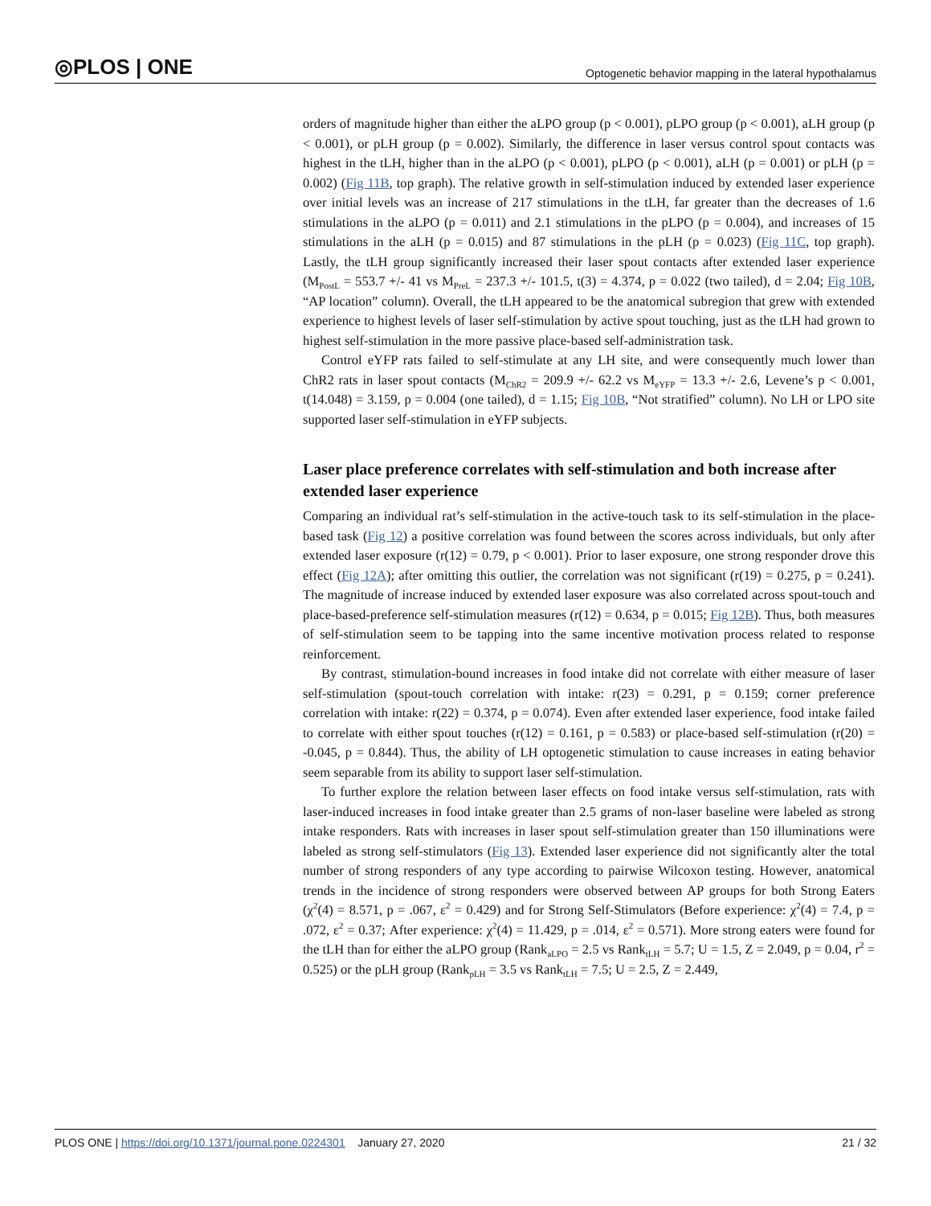◎PLOS | ONE Optogenetic behavior mapping in the lateral hypothalamus
orders of magnitude higher than either the aLPO group (p < 0.001), pLPO group (p < 0.001), aLH group (p < 0.001), or pLH group (p = 0.002). Similarly, the difference in laser versus control spout contacts was highest in the tLH, higher than in the aLPO (p < 0.001), pLPO (p < 0.001), aLH (p = 0.001) or pLH (p = 0.002) (Fig 11B, top graph). The relative growth in self-stimulation induced by extended laser experience over initial levels was an increase of 217 stimulations in the tLH, far greater than the decreases of 1.6 stimulations in the aLPO (p = 0.011) and 2.1 stimulations in the pLPO (p = 0.004), and increases of 15 stimulations in the aLH (p = 0.015) and 87 stimulations in the pLH (p = 0.023) (Fig 11C, top graph). Lastly, the tLH group significantly increased their laser spout contacts after extended laser experience (M<sub>PostL</sub> = 553.7 +/- 41 vs M<sub>PreL</sub> = 237.3 +/- 101.5, t(3) = 4.374, p = 0.022 (two tailed), d = 2.04; Fig 10B, “AP location” column). Overall, the tLH appeared to be the anatomical subregion that grew with extended experience to highest levels of laser self-stimulation by active spout touching, just as the tLH had grown to highest self-stimulation in the more passive place-based self-administration task.
Control eYFP rats failed to self-stimulate at any LH site, and were consequently much lower than ChR2 rats in laser spout contacts (M<sub>ChR2</sub> = 209.9 +/- 62.2 vs M<sub>eYFP</sub> = 13.3 +/- 2.6, Levene’s p < 0.001, t(14.048) = 3.159, p = 0.004 (one tailed), d = 1.15; Fig 10B, “Not stratified” column). No LH or LPO site supported laser self-stimulation in eYFP subjects.
Laser place preference correlates with self-stimulation and both increase after extended laser experience
Comparing an individual rat’s self-stimulation in the active-touch task to its self-stimulation in the place-based task (Fig 12) a positive correlation was found between the scores across individuals, but only after extended laser exposure (r(12) = 0.79, p < 0.001). Prior to laser exposure, one strong responder drove this effect (Fig 12A); after omitting this outlier, the correlation was not significant (r(19) = 0.275, p = 0.241). The magnitude of increase induced by extended laser exposure was also correlated across spout-touch and place-based-preference self-stimulation measures (r(12) = 0.634, p = 0.015; Fig 12B). Thus, both measures of self-stimulation seem to be tapping into the same incentive motivation process related to response reinforcement.
By contrast, stimulation-bound increases in food intake did not correlate with either measure of laser self-stimulation (spout-touch correlation with intake: r(23) = 0.291, p = 0.159; corner preference correlation with intake: r(22) = 0.374, p = 0.074). Even after extended laser experience, food intake failed to correlate with either spout touches (r(12) = 0.161, p = 0.583) or place-based self-stimulation (r(20) = -0.045, p = 0.844). Thus, the ability of LH optogenetic stimulation to cause increases in eating behavior seem separable from its ability to support laser self-stimulation.
To further explore the relation between laser effects on food intake versus self-stimulation, rats with laser-induced increases in food intake greater than 2.5 grams of non-laser baseline were labeled as strong intake responders. Rats with increases in laser spout self-stimulation greater than 150 illuminations were labeled as strong self-stimulators (Fig 13). Extended laser experience did not significantly alter the total number of strong responders of any type according to pairwise Wilcoxon testing. However, anatomical trends in the incidence of strong responders were observed between AP groups for both Strong Eaters (χ<sup>2</sup>(4) = 8.571, p = .067, ε<sup>2</sup> = 0.429) and for Strong Self-Stimulators (Before experience: χ<sup>2</sup>(4) = 7.4, p = .072, ε<sup>2</sup> = 0.37; After experience: χ<sup>2</sup>(4) = 11.429, p = .014, ε<sup>2</sup> = 0.571). More strong eaters were found for the tLH than for either the aLPO group (Rank<sub>aLPO</sub> = 2.5 vs Rank<sub>tLH</sub> = 5.7; U = 1.5, Z = 2.049, p = 0.04, r<sup>2</sup> = 0.525) or the pLH group (Rank<sub>pLH</sub> = 3.5 vs Rank<sub>tLH</sub> = 7.5; U = 2.5, Z = 2.449,
PLOS ONE | https://doi.org/10.1371/journal.pone.0224301 January 27, 2020 21 / 32